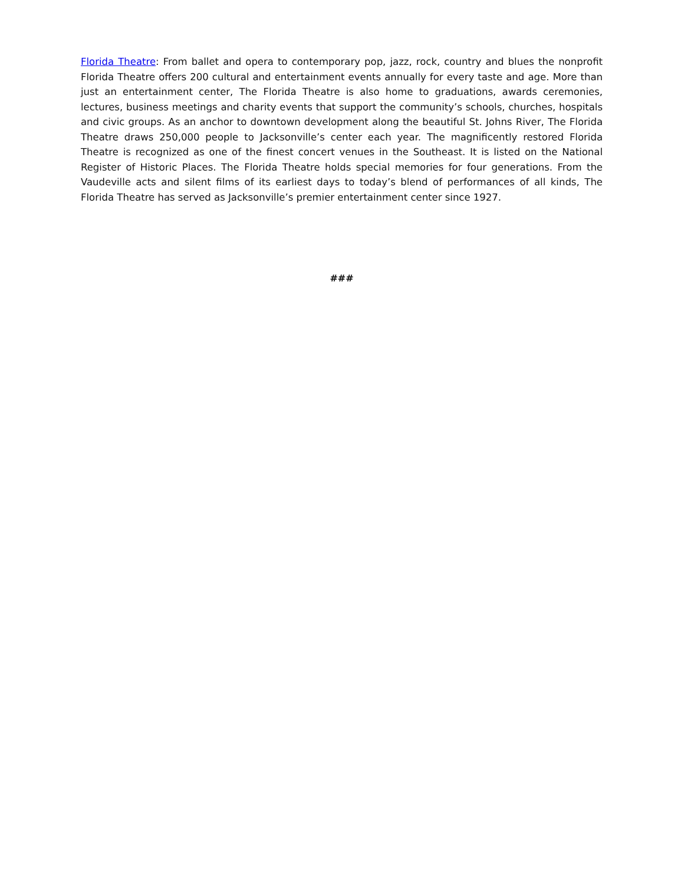Florida Theatre: From ballet and opera to contemporary pop, jazz, rock, country and blues the nonprofit Florida Theatre offers 200 cultural and entertainment events annually for every taste and age. More than just an entertainment center, The Florida Theatre is also home to graduations, awards ceremonies, lectures, business meetings and charity events that support the community’s schools, churches, hospitals and civic groups. As an anchor to downtown development along the beautiful St. Johns River, The Florida Theatre draws 250,000 people to Jacksonville’s center each year. The magnificently restored Florida Theatre is recognized as one of the finest concert venues in the Southeast. It is listed on the National Register of Historic Places. The Florida Theatre holds special memories for four generations. From the Vaudeville acts and silent films of its earliest days to today’s blend of performances of all kinds, The Florida Theatre has served as Jacksonville’s premier entertainment center since 1927.
###